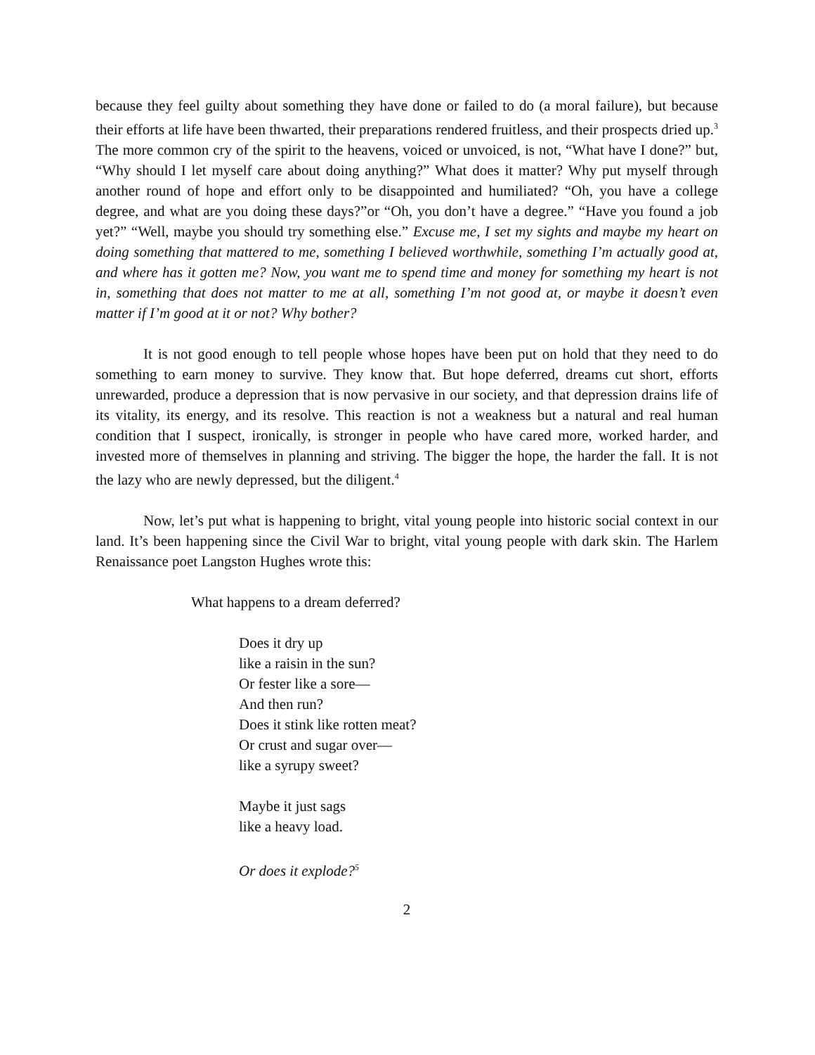because they feel guilty about something they have done or failed to do (a moral failure), but because their efforts at life have been thwarted, their preparations rendered fruitless, and their prospects dried up.<sup>3</sup> The more common cry of the spirit to the heavens, voiced or unvoiced, is not, “What have I done?” but, “Why should I let myself care about doing anything?” What does it matter? Why put myself through another round of hope and effort only to be disappointed and humiliated? “Oh, you have a college degree, and what are you doing these days?”or “Oh, you don’t have a degree.” “Have you found a job yet?” “Well, maybe you should try something else.” Excuse me, I set my sights and maybe my heart on doing something that mattered to me, something I believed worthwhile, something I’m actually good at, and where has it gotten me? Now, you want me to spend time and money for something my heart is not in, something that does not matter to me at all, something I’m not good at, or maybe it doesn’t even matter if I’m good at it or not? Why bother?
It is not good enough to tell people whose hopes have been put on hold that they need to do something to earn money to survive. They know that. But hope deferred, dreams cut short, efforts unrewarded, produce a depression that is now pervasive in our society, and that depression drains life of its vitality, its energy, and its resolve. This reaction is not a weakness but a natural and real human condition that I suspect, ironically, is stronger in people who have cared more, worked harder, and invested more of themselves in planning and striving. The bigger the hope, the harder the fall. It is not the lazy who are newly depressed, but the diligent.<sup>4</sup>
Now, let’s put what is happening to bright, vital young people into historic social context in our land. It’s been happening since the Civil War to bright, vital young people with dark skin. The Harlem Renaissance poet Langston Hughes wrote this:
What happens to a dream deferred?
Does it dry up
like a raisin in the sun?
Or fester like a sore—
And then run?
Does it stink like rotten meat?
Or crust and sugar over—
like a syrupy sweet?
Maybe it just sags
like a heavy load.
Or does it explode?<sup>5</sup>
2